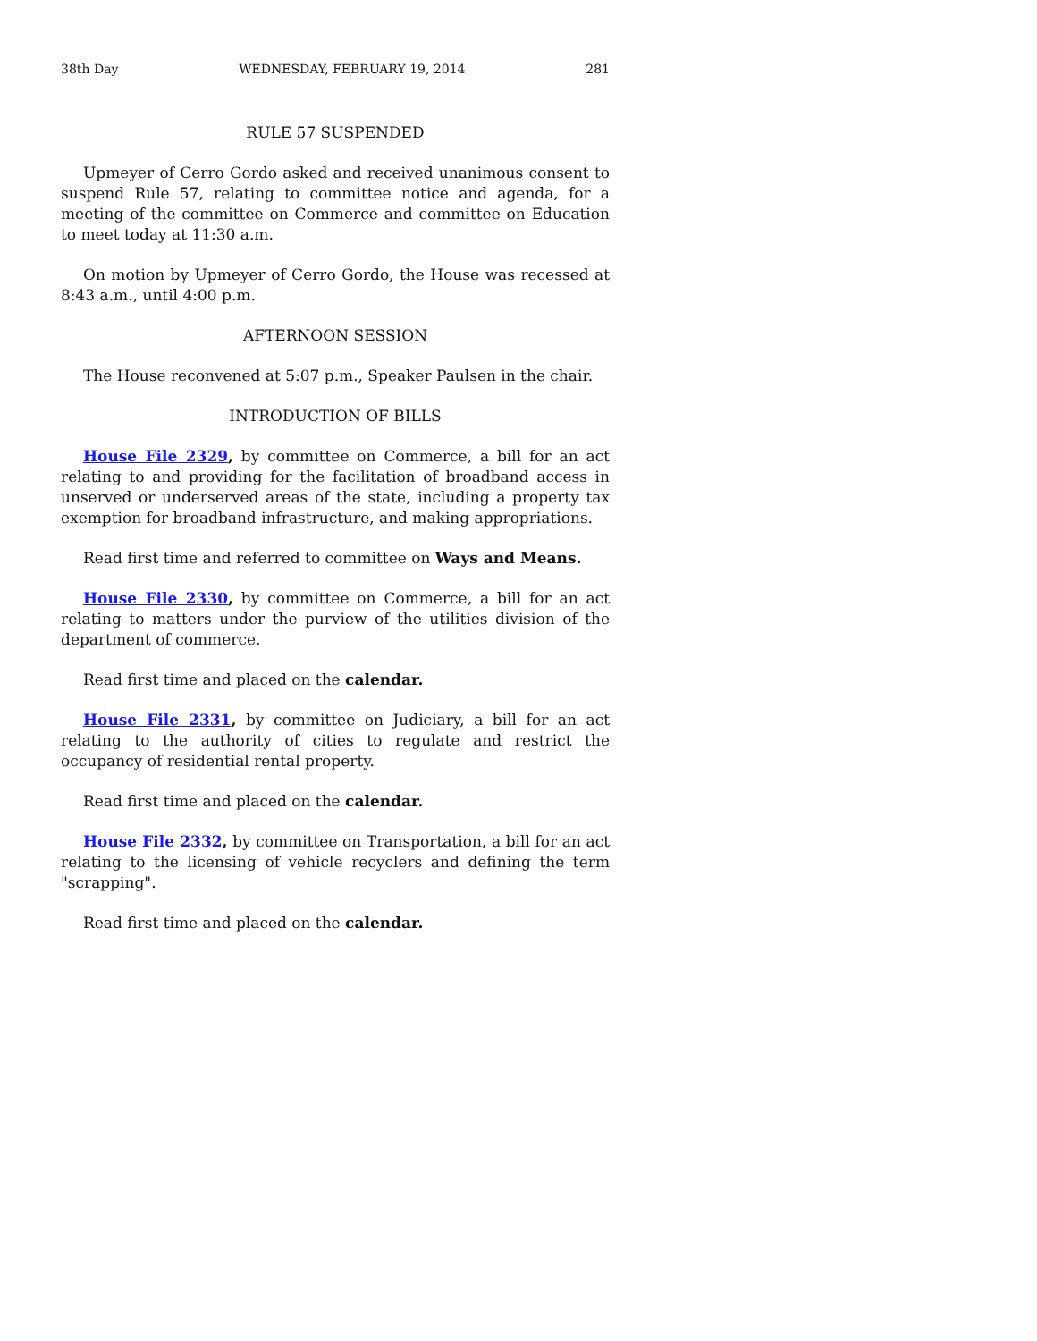38th Day WEDNESDAY, FEBRUARY 19, 2014 281
RULE 57 SUSPENDED
Upmeyer of Cerro Gordo asked and received unanimous consent to suspend Rule 57, relating to committee notice and agenda, for a meeting of the committee on Commerce and committee on Education to meet today at 11:30 a.m.
On motion by Upmeyer of Cerro Gordo, the House was recessed at 8:43 a.m., until 4:00 p.m.
AFTERNOON SESSION
The House reconvened at 5:07 p.m., Speaker Paulsen in the chair.
INTRODUCTION OF BILLS
House File 2329, by committee on Commerce, a bill for an act relating to and providing for the facilitation of broadband access in unserved or underserved areas of the state, including a property tax exemption for broadband infrastructure, and making appropriations.
Read first time and referred to committee on Ways and Means.
House File 2330, by committee on Commerce, a bill for an act relating to matters under the purview of the utilities division of the department of commerce.
Read first time and placed on the calendar.
House File 2331, by committee on Judiciary, a bill for an act relating to the authority of cities to regulate and restrict the occupancy of residential rental property.
Read first time and placed on the calendar.
House File 2332, by committee on Transportation, a bill for an act relating to the licensing of vehicle recyclers and defining the term "scrapping".
Read first time and placed on the calendar.